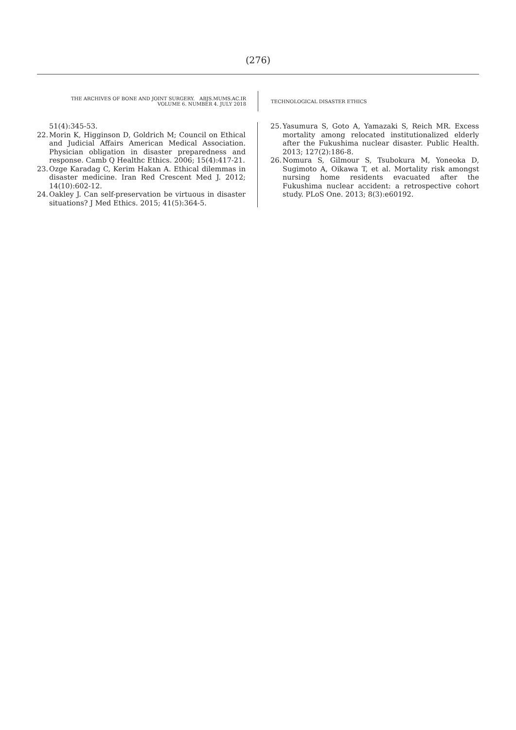(276)
THE ARCHIVES OF BONE AND JOINT SURGERY. ABJS.MUMS.AC.IR
VOLUME 6. NUMBER 4. JULY 2018
TECHNOLOGICAL DISASTER ETHICS
51(4):345-53.
22. Morin K, Higginson D, Goldrich M; Council on Ethical and Judicial Affairs American Medical Association. Physician obligation in disaster preparedness and response. Camb Q Healthc Ethics. 2006; 15(4):417-21.
23. Ozge Karadag C, Kerim Hakan A. Ethical dilemmas in disaster medicine. Iran Red Crescent Med J. 2012; 14(10):602-12.
24. Oakley J. Can self-preservation be virtuous in disaster situations? J Med Ethics. 2015; 41(5):364-5.
25. Yasumura S, Goto A, Yamazaki S, Reich MR. Excess mortality among relocated institutionalized elderly after the Fukushima nuclear disaster. Public Health. 2013; 127(2):186-8.
26. Nomura S, Gilmour S, Tsubokura M, Yoneoka D, Sugimoto A, Oikawa T, et al. Mortality risk amongst nursing home residents evacuated after the Fukushima nuclear accident: a retrospective cohort study. PLoS One. 2013; 8(3):e60192.